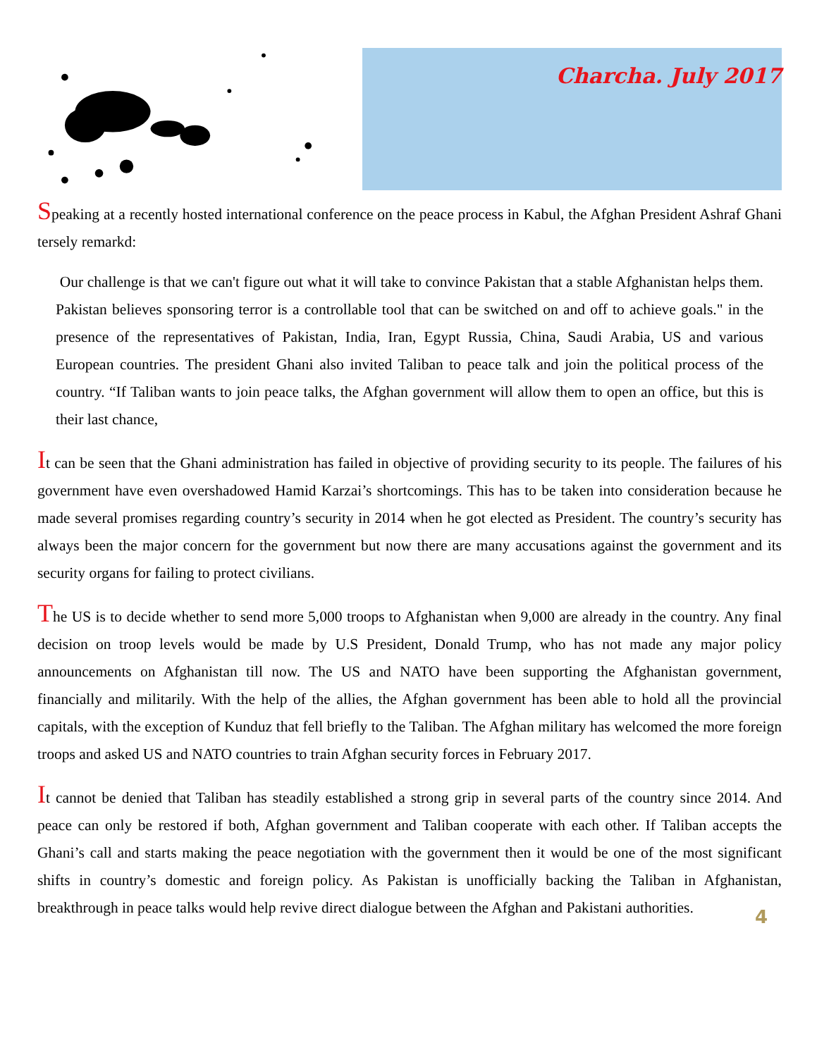Charcha. July 2017
Speaking at a recently hosted international conference on the peace process in Kabul, the Afghan President Ashraf Ghani tersely remarkd:
Our challenge is that we can't figure out what it will take to convince Pakistan that a stable Afghanistan helps them. Pakistan believes sponsoring terror is a controllable tool that can be switched on and off to achieve goals." in the presence of the representatives of Pakistan, India, Iran, Egypt Russia, China, Saudi Arabia, US and various European countries. The president Ghani also invited Taliban to peace talk and join the political process of the country. “If Taliban wants to join peace talks, the Afghan government will allow them to open an office, but this is their last chance,
It can be seen that the Ghani administration has failed in objective of providing security to its people. The failures of his government have even overshadowed Hamid Karzai’s shortcomings. This has to be taken into consideration because he made several promises regarding country’s security in 2014 when he got elected as President. The country’s security has always been the major concern for the government but now there are many accusations against the government and its security organs for failing to protect civilians.
The US is to decide whether to send more 5,000 troops to Afghanistan when 9,000 are already in the country. Any final decision on troop levels would be made by U.S President, Donald Trump, who has not made any major policy announcements on Afghanistan till now. The US and NATO have been supporting the Afghanistan government, financially and militarily. With the help of the allies, the Afghan government has been able to hold all the provincial capitals, with the exception of Kunduz that fell briefly to the Taliban. The Afghan military has welcomed the more foreign troops and asked US and NATO countries to train Afghan security forces in February 2017.
It cannot be denied that Taliban has steadily established a strong grip in several parts of the country since 2014. And peace can only be restored if both, Afghan government and Taliban cooperate with each other. If Taliban accepts the Ghani’s call and starts making the peace negotiation with the government then it would be one of the most significant shifts in country’s domestic and foreign policy. As Pakistan is unofficially backing the Taliban in Afghanistan, breakthrough in peace talks would help revive direct dialogue between the Afghan and Pakistani authorities.
4